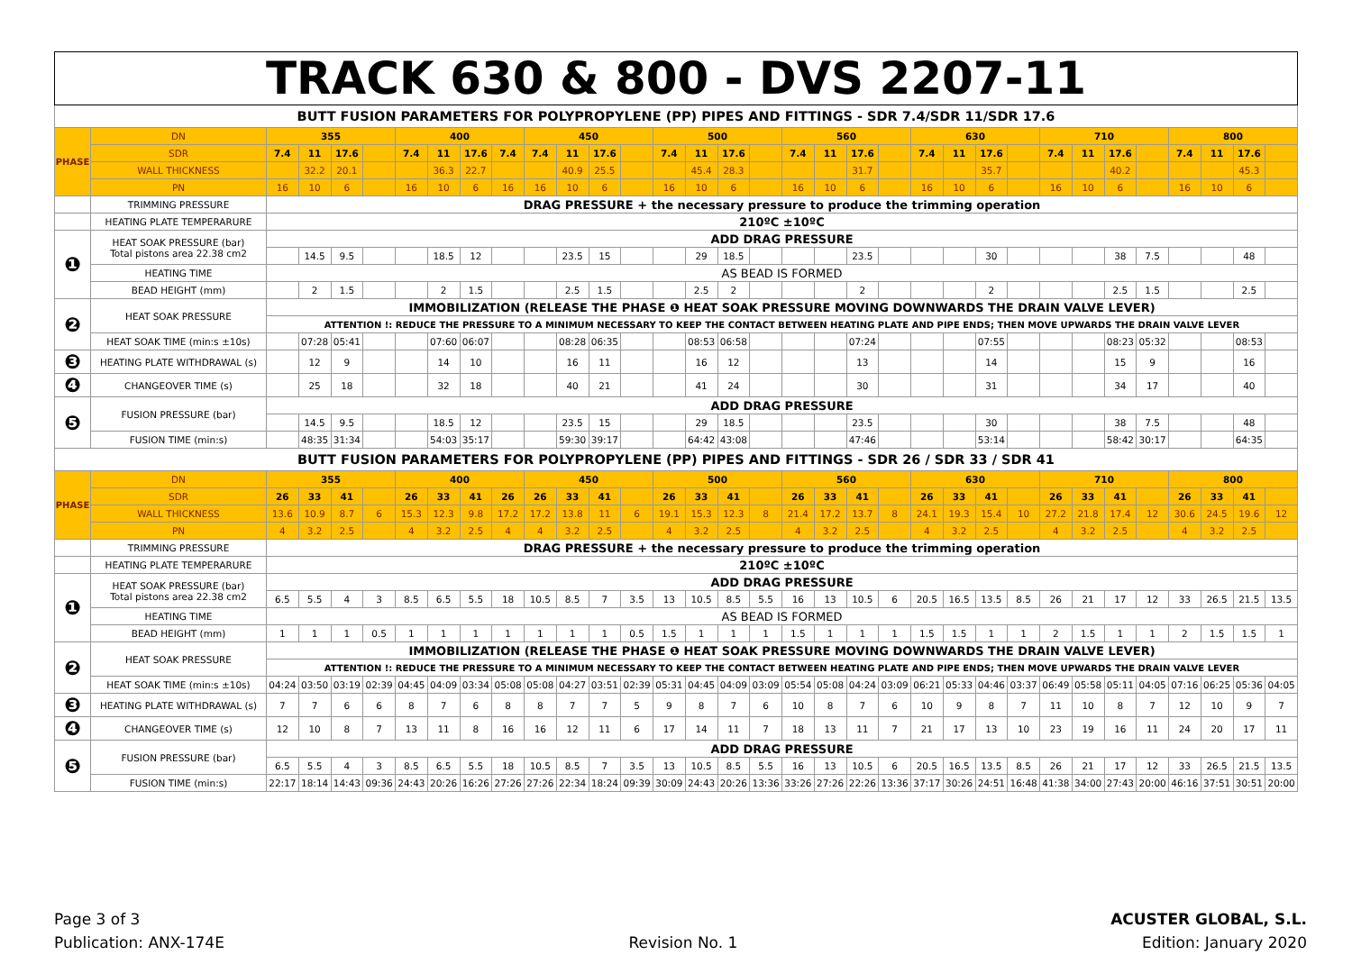| TRACK 630 & 800 - DVS 2207-11 | | | | | | | | | | | | | | | | | | | | | | | | | | | | | | | | | |
| BUTT FUSION PARAMETERS FOR POLYPROPYLENE (PP) PIPES AND FITTINGS - SDR 7.4/SDR 11/SDR 17.6 | | | | | | | | | | | | | | | | | | | | | | | | | | | | | | | | | |
| PHASE | DN | 355 | | | | 400 | | | | 450 | | | | 500 | | | | 560 | | | | 630 | | | | 710 | | | | 800 | | | |
| | SDR | 7.4 | 11 | 17.6 | | 7.4 | 11 | 17.6 | 7.4 | 7.4 | 11 | 17.6 | | 7.4 | 11 | 17.6 | | 7.4 | 11 | 17.6 | | 7.4 | 11 | 17.6 | | 7.4 | 11 | 17.6 | | 7.4 | 11 | 17.6 | |
| | WALL THICKNESS | | 32.2 | 20.1 | | | 36.3 | 22.7 | | | 40.9 | 25.5 | | | 45.4 | 28.3 | | | | 31.7 | | | | 35.7 | | | | 40.2 | | | | 45.3 | |
| | PN | 16 | 10 | 6 | | 16 | 10 | 6 | 16 | 16 | 10 | 6 | | 16 | 10 | 6 | | 16 | 10 | 6 | | 16 | 10 | 6 | | 16 | 10 | 6 | | 16 | 10 | 6 | |
| | TRIMMING PRESSURE | DRAG PRESSURE + the necessary pressure to produce the trimming operation | | | | | | | | | | | | | | | | | | | | | | | | | | | | | | | |
| | HEATING PLATE TEMPERARURE | 210ºC ±10ºC | | | | | | | | | | | | | | | | | | | | | | | | | | | | | | | |
| ❶ | HEAT SOAK PRESSURE (bar) Total pistons area 22.38 cm2 | ADD DRAG PRESSURE | | | | | | | | | | | | | | | | | | | | | | | | | | | | | | | |
| | | | 14.5 | 9.5 | | | 18.5 | 12 | | | 23.5 | 15 | | | 29 | 18.5 | | | | 23.5 | | | | 30 | | | | 38 | 7.5 | | | 48 | |
| | HEATING TIME | AS BEAD IS FORMED | | | | | | | | | | | | | | | | | | | | | | | | | | | | | | | |
| | BEAD HEIGHT (mm) | | 2 | 1.5 | | | 2 | 1.5 | | | 2.5 | 1.5 | | | 2.5 | 2 | | | | 2 | | | | 2 | | | | 2.5 | 1.5 | | | 2.5 | |
| ❷ | HEAT SOAK PRESSURE | IMMOBILIZATION (RELEASE THE PHASE ❶ HEAT SOAK PRESSURE MOVING DOWNWARDS THE DRAIN VALVE LEVER) | | | | | | | | | | | | | | | | | | | | | | | | | | | | | | | |
| | | ATTENTION !: REDUCE THE PRESSURE TO A MINIMUM NECESSARY TO KEEP THE CONTACT BETWEEN HEATING PLATE AND PIPE ENDS; THEN MOVE UPWARDS THE DRAIN VALVE LEVER | | | | | | | | | | | | | | | | | | | | | | | | | | | | | | | |
| | HEAT SOAK TIME (min:s ±10s) | | 07:28 | 05:41 | | | 07:60 | 06:07 | | | 08:28 | 06:35 | | | 08:53 | 06:58 | | | | 07:24 | | | | 07:55 | | | | 08:23 | 05:32 | | | 08:53 | |
| ❸ | HEATING PLATE WITHDRAWAL (s) | | 12 | 9 | | | 14 | 10 | | | 16 | 11 | | | 16 | 12 | | | | 13 | | | | 14 | | | | 15 | 9 | | | 16 | |
| ❹ | CHANGEOVER TIME (s) | | 25 | 18 | | | 32 | 18 | | | 40 | 21 | | | 41 | 24 | | | | 30 | | | | 31 | | | | 34 | 17 | | | 40 | |
| ❺ | FUSION PRESSURE (bar) | ADD DRAG PRESSURE | | | | | | | | | | | | | | | | | | | | | | | | | | | | | | | |
| | | | 14.5 | 9.5 | | | 18.5 | 12 | | | 23.5 | 15 | | | 29 | 18.5 | | | | 23.5 | | | | 30 | | | | 38 | 7.5 | | | 48 | |
| | FUSION TIME (min:s) | | 48:35 | 31:34 | | | 54:03 | 35:17 | | | 59:30 | 39:17 | | | 64:42 | 43:08 | | | | 47:46 | | | | 53:14 | | | | 58:42 | 30:17 | | | 64:35 | |
| BUTT FUSION PARAMETERS FOR POLYPROPYLENE (PP) PIPES AND FITTINGS - SDR 26 / SDR 33 / SDR 41 | | | | | | | | | | | | | | | | | | | | | | | | | | | | | | | | | |
| PHASE | DN | 355 | | | | 400 | | | | 450 | | | | 500 | | | | 560 | | | | 630 | | | | 710 | | | | 800 | | | |
| | SDR | 26 | 33 | 41 | | 26 | 33 | 41 | 26 | 26 | 33 | 41 | | 26 | 33 | 41 | | 26 | 33 | 41 | | 26 | 33 | 41 | | 26 | 33 | 41 | | 26 | 33 | 41 | |
| | WALL THICKNESS | 13.6 | 10.9 | 8.7 | 6 | 15.3 | 12.3 | 9.8 | 17.2 | 17.2 | 13.8 | 11 | 6 | 19.1 | 15.3 | 12.3 | 8 | 21.4 | 17.2 | 13.7 | 8 | 24.1 | 19.3 | 15.4 | 10 | 27.2 | 21.8 | 17.4 | 12 | 30.6 | 24.5 | 19.6 | 12 |
| | PN | 4 | 3.2 | 2.5 | | 4 | 3.2 | 2.5 | 4 | 4 | 3.2 | 2.5 | | 4 | 3.2 | 2.5 | | 4 | 3.2 | 2.5 | | 4 | 3.2 | 2.5 | | 4 | 3.2 | 2.5 | | 4 | 3.2 | 2.5 | |
| | TRIMMING PRESSURE | DRAG PRESSURE + the necessary pressure to produce the trimming operation | | | | | | | | | | | | | | | | | | | | | | | | | | | | | | | |
| | HEATING PLATE TEMPERARURE | 210ºC ±10ºC | | | | | | | | | | | | | | | | | | | | | | | | | | | | | | | |
| ❶ | HEAT SOAK PRESSURE (bar) Total pistons area 22.38 cm2 | ADD DRAG PRESSURE | | | | | | | | | | | | | | | | | | | | | | | | | | | | | | | |
| | | 6.5 | 5.5 | 4 | 3 | 8.5 | 6.5 | 5.5 | 18 | 10.5 | 8.5 | 7 | 3.5 | 13 | 10.5 | 8.5 | 5.5 | 16 | 13 | 10.5 | 6 | 20.5 | 16.5 | 13.5 | 8.5 | 26 | 21 | 17 | 12 | 33 | 26.5 | 21.5 | 13.5 |
| | HEATING TIME | AS BEAD IS FORMED | | | | | | | | | | | | | | | | | | | | | | | | | | | | | | | |
| | BEAD HEIGHT (mm) | 1 | 1 | 1 | 0.5 | 1 | 1 | 1 | 1 | 1 | 1 | 1 | 0.5 | 1.5 | 1 | 1 | 1 | 1.5 | 1 | 1 | 1 | 1.5 | 1.5 | 1 | 1 | 2 | 1.5 | 1 | 1 | 2 | 1.5 | 1.5 | 1 |
| ❷ | HEAT SOAK PRESSURE | IMMOBILIZATION (RELEASE THE PHASE ❶ HEAT SOAK PRESSURE MOVING DOWNWARDS THE DRAIN VALVE LEVER) | | | | | | | | | | | | | | | | | | | | | | | | | | | | | | | |
| | | ATTENTION !: REDUCE THE PRESSURE TO A MINIMUM NECESSARY TO KEEP THE CONTACT BETWEEN HEATING PLATE AND PIPE ENDS; THEN MOVE UPWARDS THE DRAIN VALVE LEVER | | | | | | | | | | | | | | | | | | | | | | | | | | | | | | | |
| | HEAT SOAK TIME (min:s ±10s) | 04:24 | 03:50 | 03:19 | 02:39 | 04:45 | 04:09 | 03:34 | 05:08 | 05:08 | 04:27 | 03:51 | 02:39 | 05:31 | 04:45 | 04:09 | 03:09 | 05:54 | 05:08 | 04:24 | 03:09 | 06:21 | 05:33 | 04:46 | 03:37 | 06:49 | 05:58 | 05:11 | 04:05 | 07:16 | 06:25 | 05:36 | 04:05 |
| ❸ | HEATING PLATE WITHDRAWAL (s) | 7 | 7 | 6 | 6 | 8 | 7 | 6 | 8 | 8 | 7 | 7 | 5 | 9 | 8 | 7 | 6 | 10 | 8 | 7 | 6 | 10 | 9 | 8 | 7 | 11 | 10 | 8 | 7 | 12 | 10 | 9 | 7 |
| ❹ | CHANGEOVER TIME (s) | 12 | 10 | 8 | 7 | 13 | 11 | 8 | 16 | 16 | 12 | 11 | 6 | 17 | 14 | 11 | 7 | 18 | 13 | 11 | 7 | 21 | 17 | 13 | 10 | 23 | 19 | 16 | 11 | 24 | 20 | 17 | 11 |
| ❺ | FUSION PRESSURE (bar) | ADD DRAG PRESSURE | | | | | | | | | | | | | | | | | | | | | | | | | | | | | | | |
| | | 6.5 | 5.5 | 4 | 3 | 8.5 | 6.5 | 5.5 | 18 | 10.5 | 8.5 | 7 | 3.5 | 13 | 10.5 | 8.5 | 5.5 | 16 | 13 | 10.5 | 6 | 20.5 | 16.5 | 13.5 | 8.5 | 26 | 21 | 17 | 12 | 33 | 26.5 | 21.5 | 13.5 |
| | FUSION TIME (min:s) | 22:17 | 18:14 | 14:43 | 09:36 | 24:43 | 20:26 | 16:26 | 27:26 | 27:26 | 22:34 | 18:24 | 09:39 | 30:09 | 24:43 | 20:26 | 13:36 | 33:26 | 27:26 | 22:26 | 13:36 | 37:17 | 30:26 | 24:51 | 16:48 | 41:38 | 34:00 | 27:43 | 20:00 | 46:16 | 37:51 | 30:51 | 20:00 |
Page 3 of 3 ACUSTER GLOBAL, S.L.
Publication: ANX-174E Revision No. 1 Edition: January 2020